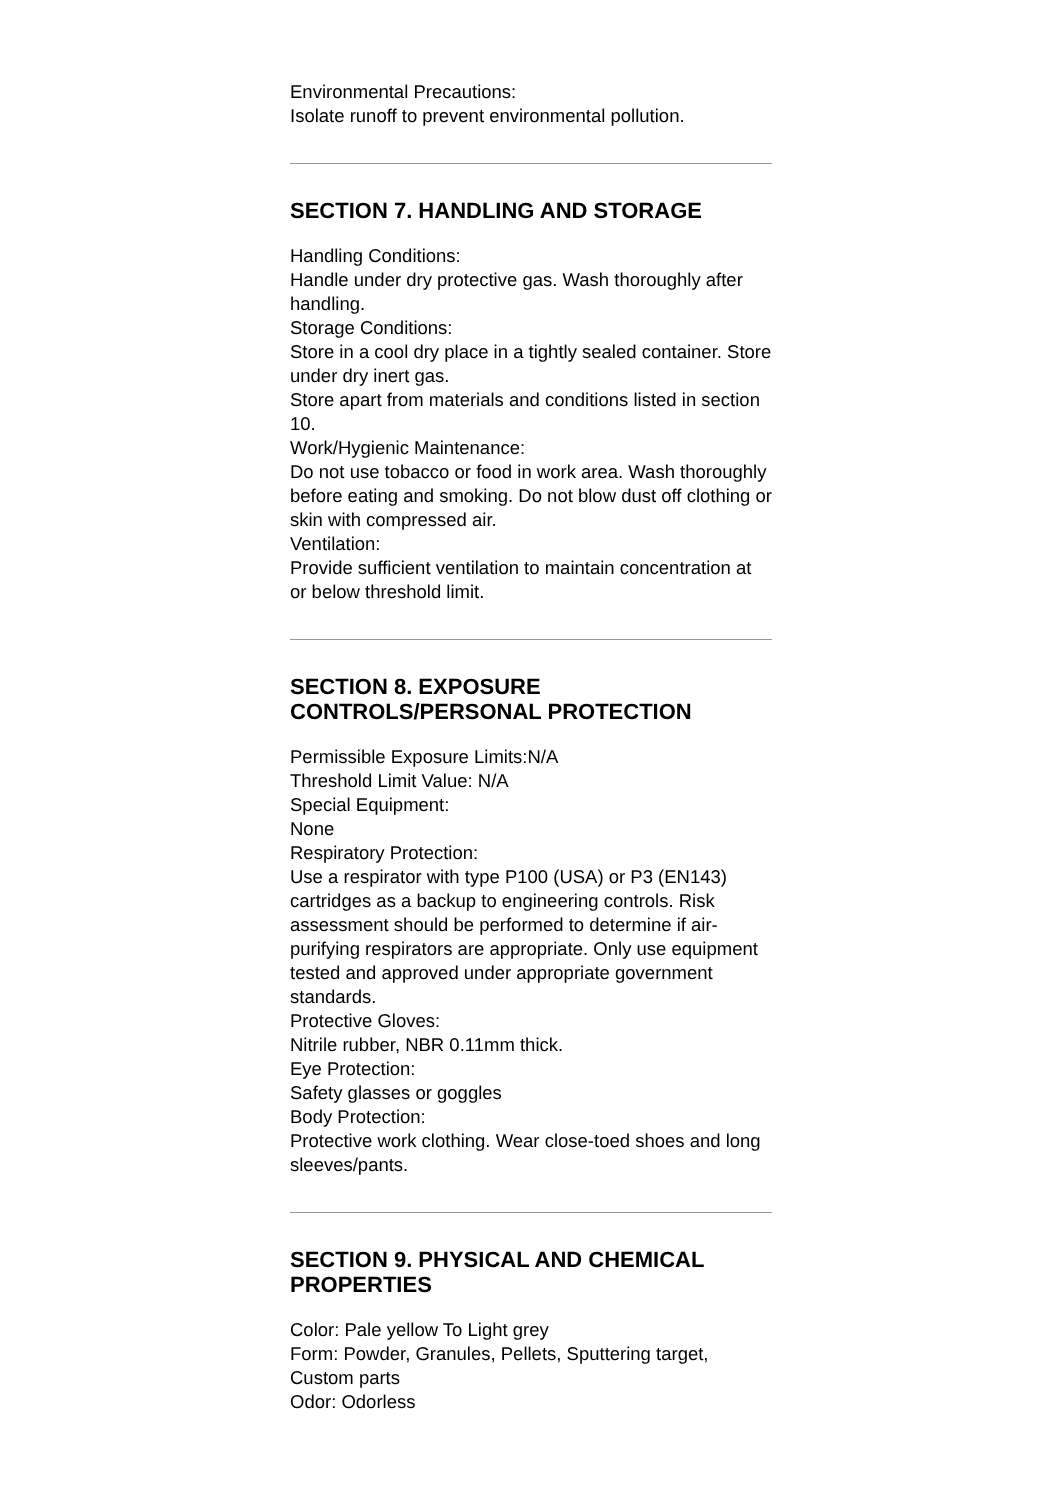Environmental Precautions:
Isolate runoff to prevent environmental pollution.
SECTION 7. HANDLING AND STORAGE
Handling Conditions:
Handle under dry protective gas. Wash thoroughly after handling.
Storage Conditions:
Store in a cool dry place in a tightly sealed container. Store under dry inert gas.
Store apart from materials and conditions listed in section 10.
Work/Hygienic Maintenance:
Do not use tobacco or food in work area. Wash thoroughly before eating and smoking. Do not blow dust off clothing or skin with compressed air.
Ventilation:
Provide sufficient ventilation to maintain concentration at or below threshold limit.
SECTION 8. EXPOSURE CONTROLS/PERSONAL PROTECTION
Permissible Exposure Limits:N/A
Threshold Limit Value: N/A
Special Equipment:
None
Respiratory Protection:
Use a respirator with type P100 (USA) or P3 (EN143) cartridges as a backup to engineering controls. Risk assessment should be performed to determine if air-purifying respirators are appropriate. Only use equipment tested and approved under appropriate government standards.
Protective Gloves:
Nitrile rubber, NBR 0.11mm thick.
Eye Protection:
Safety glasses or goggles
Body Protection:
Protective work clothing. Wear close-toed shoes and long sleeves/pants.
SECTION 9. PHYSICAL AND CHEMICAL PROPERTIES
Color: Pale yellow To Light grey
Form: Powder, Granules, Pellets, Sputtering target, Custom parts
Odor: Odorless